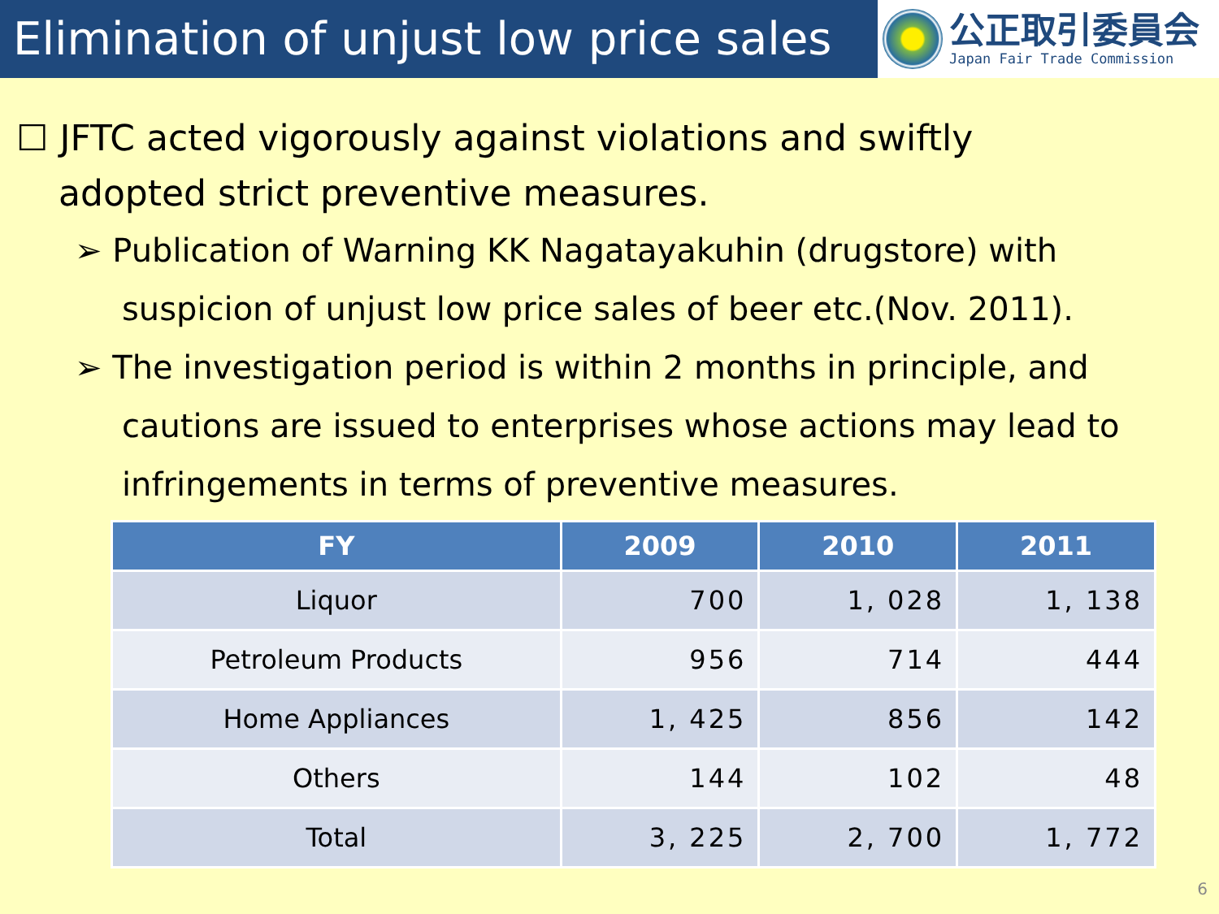Elimination of unjust low price sales
公正取引委員会
Japan Fair Trade Commission
☐ JFTC acted vigorously against violations and swiftly
adopted strict preventive measures.
➢ Publication of Warning KK Nagatayakuhin (drugstore) with suspicion of unjust low price sales of beer etc.(Nov. 2011).
➢ The investigation period is within 2 months in principle, and cautions are issued to enterprises whose actions may lead to infringements in terms of preventive measures.
| FY | 2009 | 2010 | 2011 |
| --- | --- | --- | --- |
| Liquor | 700 | 1, 028 | 1, 138 |
| Petroleum Products | 956 | 714 | 444 |
| Home Appliances | 1, 425 | 856 | 142 |
| Others | 144 | 102 | 48 |
| Total | 3, 225 | 2, 700 | 1, 772 |
6